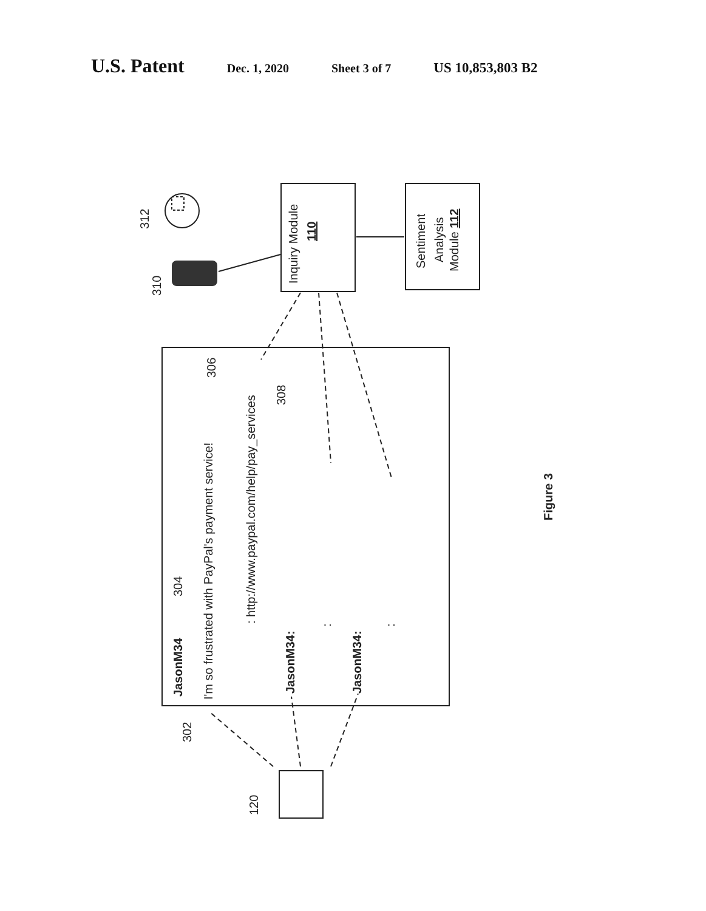U.S. Patent Dec. 1, 2020 Sheet 3 of 7 US 10,853,803 B2
Inquiry Module
110
Sentiment
Analysis
Module 112
JasonM34
I'm so frustrated with PayPal's payment service!
: http://www.paypal.com/help/pay_services
JasonM34:
:
JasonM34:
:
310
312
302
304
306
308
120
Figure 3